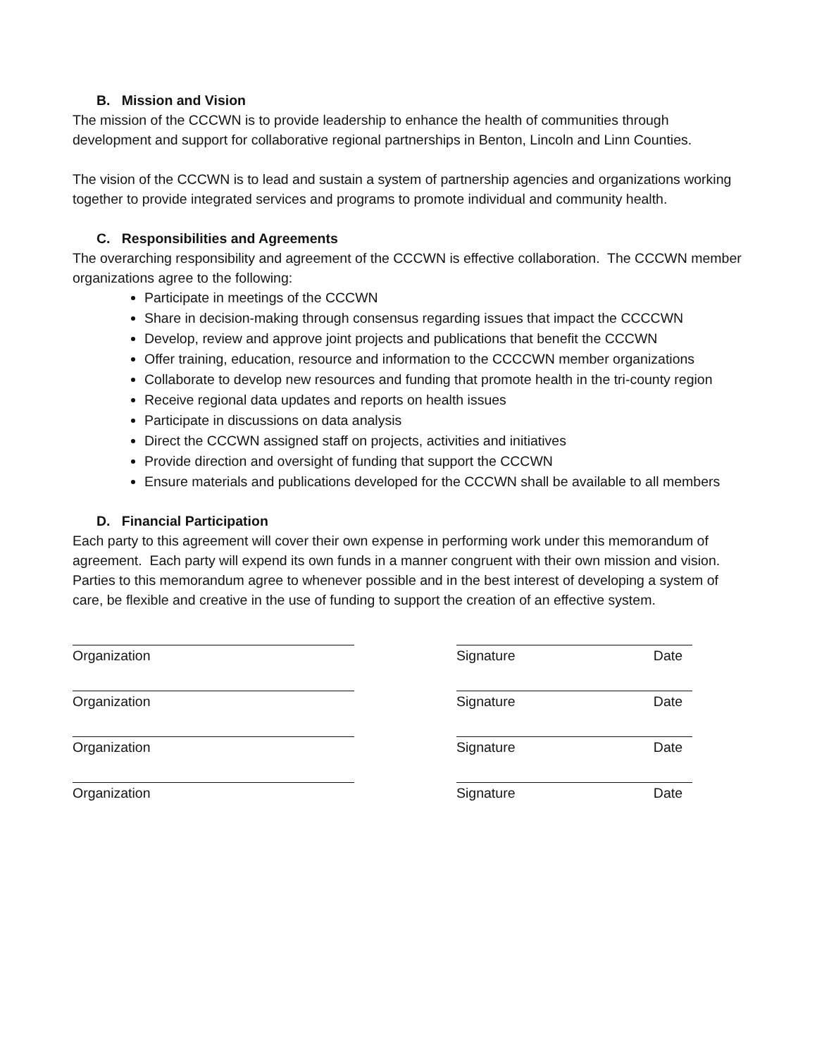B. Mission and Vision
The mission of the CCCWN is to provide leadership to enhance the health of communities through development and support for collaborative regional partnerships in Benton, Lincoln and Linn Counties.
The vision of the CCCWN is to lead and sustain a system of partnership agencies and organizations working together to provide integrated services and programs to promote individual and community health.
C. Responsibilities and Agreements
The overarching responsibility and agreement of the CCCWN is effective collaboration. The CCCWN member organizations agree to the following:
Participate in meetings of the CCCWN
Share in decision-making through consensus regarding issues that impact the CCCCWN
Develop, review and approve joint projects and publications that benefit the CCCWN
Offer training, education, resource and information to the CCCCWN member organizations
Collaborate to develop new resources and funding that promote health in the tri-county region
Receive regional data updates and reports on health issues
Participate in discussions on data analysis
Direct the CCCWN assigned staff on projects, activities and initiatives
Provide direction and oversight of funding that support the CCCWN
Ensure materials and publications developed for the CCCWN shall be available to all members
D. Financial Participation
Each party to this agreement will cover their own expense in performing work under this memorandum of agreement. Each party will expend its own funds in a manner congruent with their own mission and vision. Parties to this memorandum agree to whenever possible and in the best interest of developing a system of care, be flexible and creative in the use of funding to support the creation of an effective system.
Organization Signature Date
Organization Signature Date
Organization Signature Date
Organization Signature Date